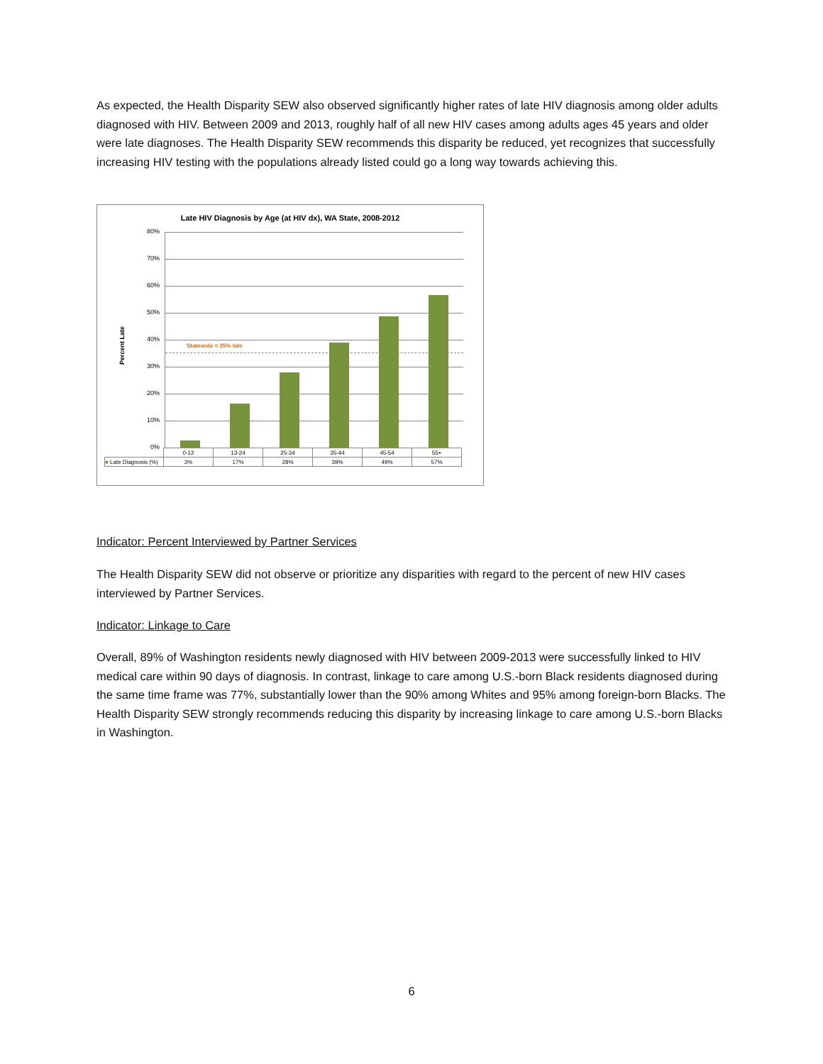As expected, the Health Disparity SEW also observed significantly higher rates of late HIV diagnosis among older adults diagnosed with HIV. Between 2009 and 2013, roughly half of all new HIV cases among adults ages 45 years and older were late diagnoses. The Health Disparity SEW recommends this disparity be reduced, yet recognizes that successfully increasing HIV testing with the populations already listed could go a long way towards achieving this.
Late HIV Diagnosis by Age (at HIV dx), WA State, 2008-2012
Percent Late
80%
70%
60%
50%
40%
30%
20%
10%
0%
Statewide = 35% late
| | 0-12 | 13-24 | 25-34 | 35-44 | 45-54 | 55+ |
| ■ Late Diagnosis (%) | 3% | 17% | 28% | 39% | 49% | 57% |
Indicator: Percent Interviewed by Partner Services
The Health Disparity SEW did not observe or prioritize any disparities with regard to the percent of new HIV cases interviewed by Partner Services.
Indicator: Linkage to Care
Overall, 89% of Washington residents newly diagnosed with HIV between 2009-2013 were successfully linked to HIV medical care within 90 days of diagnosis. In contrast, linkage to care among U.S.-born Black residents diagnosed during the same time frame was 77%, substantially lower than the 90% among Whites and 95% among foreign-born Blacks. The Health Disparity SEW strongly recommends reducing this disparity by increasing linkage to care among U.S.-born Blacks in Washington.
6